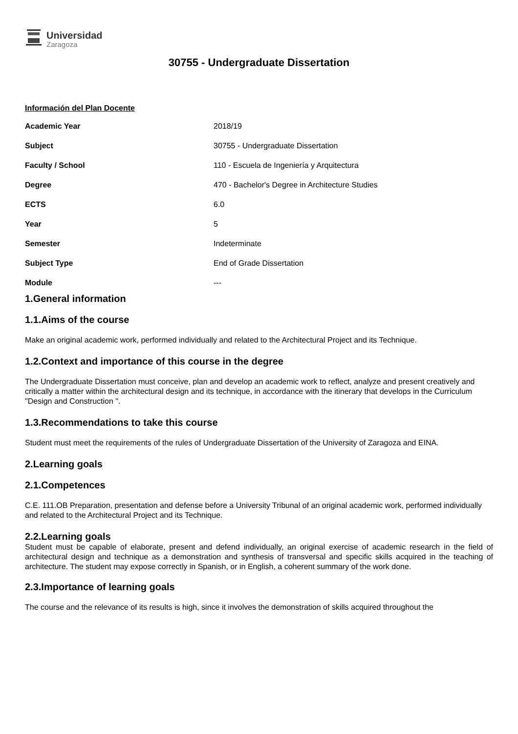Universidad
Zaragoza
30755 - Undergraduate Dissertation
Información del Plan Docente
| Academic Year | 2018/19 |
| Subject | 30755 - Undergraduate Dissertation |
| Faculty / School | 110 - Escuela de Ingeniería y Arquitectura |
| Degree | 470 - Bachelor's Degree in Architecture Studies |
| ECTS | 6.0 |
| Year | 5 |
| Semester | Indeterminate |
| Subject Type | End of Grade Dissertation |
| Module | --- |
1.General information
1.1.Aims of the course
Make an original academic work, performed individually and related to the Architectural Project and its Technique.
1.2.Context and importance of this course in the degree
The Undergraduate Dissertation must conceive, plan and develop an academic work to reflect, analyze and present creatively and critically a matter within the architectural design and its technique, in accordance with the itinerary that develops in the Curriculum "Design and Construction ".
1.3.Recommendations to take this course
Student must meet the requirements of the rules of Undergraduate Dissertation of the University of Zaragoza and EINA.
2.Learning goals
2.1.Competences
C.E. 111.OB Preparation, presentation and defense before a University Tribunal of an original academic work, performed individually and related to the Architectural Project and its Technique.
2.2.Learning goals
Student must be capable of elaborate, present and defend individually, an original exercise of academic research in the field of architectural design and technique as a demonstration and synthesis of transversal and specific skills acquired in the teaching of architecture. The student may expose correctly in Spanish, or in English, a coherent summary of the work done.
2.3.Importance of learning goals
The course and the relevance of its results is high, since it involves the demonstration of skills acquired throughout the